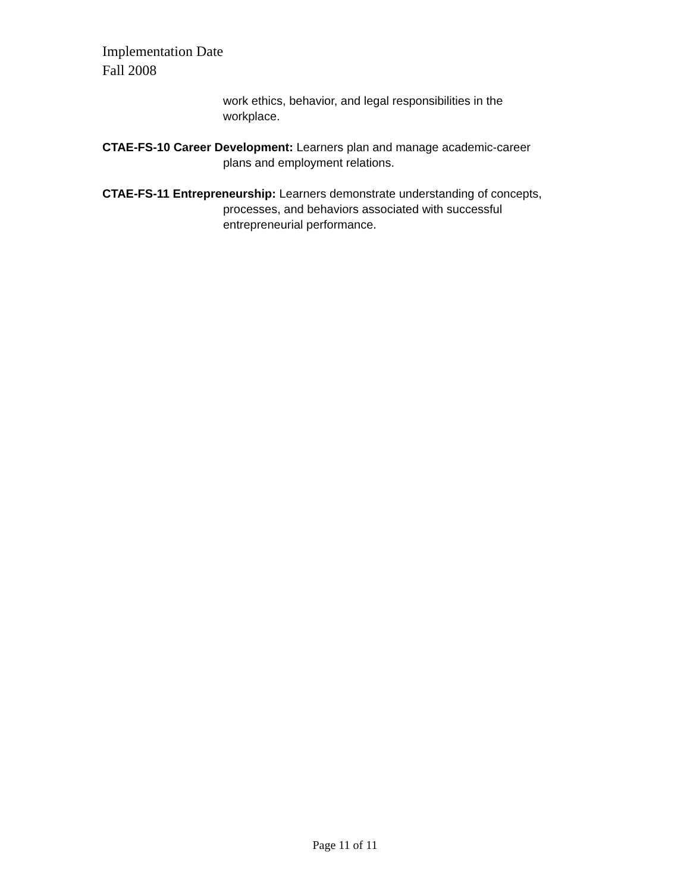Implementation Date
Fall 2008
work ethics, behavior, and legal responsibilities in the workplace.
CTAE-FS-10 Career Development: Learners plan and manage academic-career plans and employment relations.
CTAE-FS-11 Entrepreneurship: Learners demonstrate understanding of concepts, processes, and behaviors associated with successful entrepreneurial performance.
Page 11 of 11